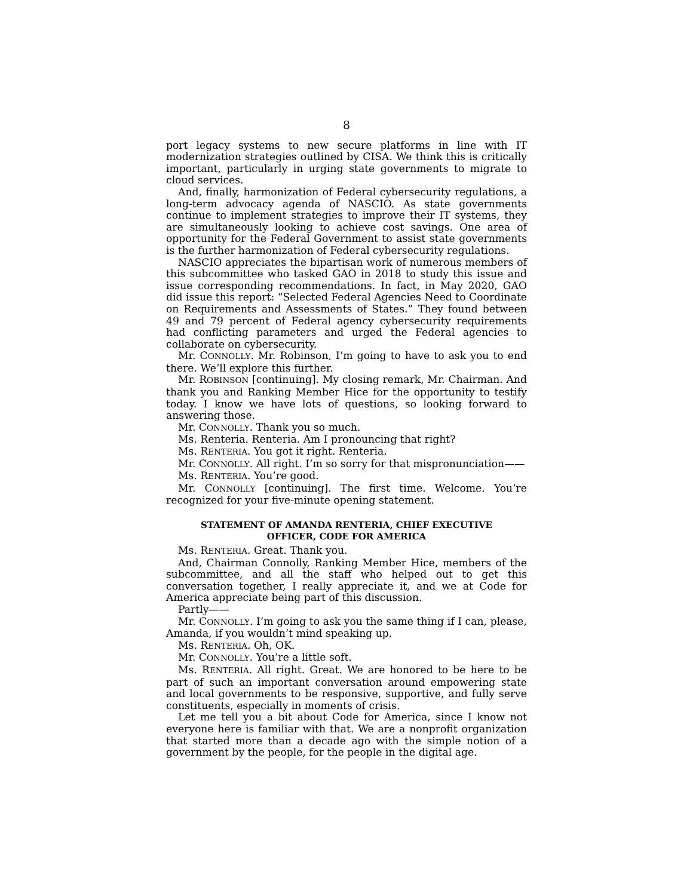8
port legacy systems to new secure platforms in line with IT modernization strategies outlined by CISA. We think this is critically important, particularly in urging state governments to migrate to cloud services.
And, finally, harmonization of Federal cybersecurity regulations, a long-term advocacy agenda of NASCIO. As state governments continue to implement strategies to improve their IT systems, they are simultaneously looking to achieve cost savings. One area of opportunity for the Federal Government to assist state governments is the further harmonization of Federal cybersecurity regulations.
NASCIO appreciates the bipartisan work of numerous members of this subcommittee who tasked GAO in 2018 to study this issue and issue corresponding recommendations. In fact, in May 2020, GAO did issue this report: “Selected Federal Agencies Need to Coordinate on Requirements and Assessments of States.” They found between 49 and 79 percent of Federal agency cybersecurity requirements had conflicting parameters and urged the Federal agencies to collaborate on cybersecurity.
Mr. CONNOLLY. Mr. Robinson, I’m going to have to ask you to end there. We’ll explore this further.
Mr. ROBINSON [continuing]. My closing remark, Mr. Chairman. And thank you and Ranking Member Hice for the opportunity to testify today. I know we have lots of questions, so looking forward to answering those.
Mr. CONNOLLY. Thank you so much.
Ms. Renteria. Renteria. Am I pronouncing that right?
Ms. RENTERIA. You got it right. Renteria.
Mr. CONNOLLY. All right. I’m so sorry for that mispronunciation——
Ms. RENTERIA. You’re good.
Mr. CONNOLLY [continuing]. The first time. Welcome. You’re recognized for your five-minute opening statement.
STATEMENT OF AMANDA RENTERIA, CHIEF EXECUTIVE OFFICER, CODE FOR AMERICA
Ms. RENTERIA. Great. Thank you.
And, Chairman Connolly, Ranking Member Hice, members of the subcommittee, and all the staff who helped out to get this conversation together, I really appreciate it, and we at Code for America appreciate being part of this discussion.
Partly——
Mr. CONNOLLY. I’m going to ask you the same thing if I can, please, Amanda, if you wouldn’t mind speaking up.
Ms. RENTERIA. Oh, OK.
Mr. CONNOLLY. You’re a little soft.
Ms. RENTERIA. All right. Great. We are honored to be here to be part of such an important conversation around empowering state and local governments to be responsive, supportive, and fully serve constituents, especially in moments of crisis.
Let me tell you a bit about Code for America, since I know not everyone here is familiar with that. We are a nonprofit organization that started more than a decade ago with the simple notion of a government by the people, for the people in the digital age.